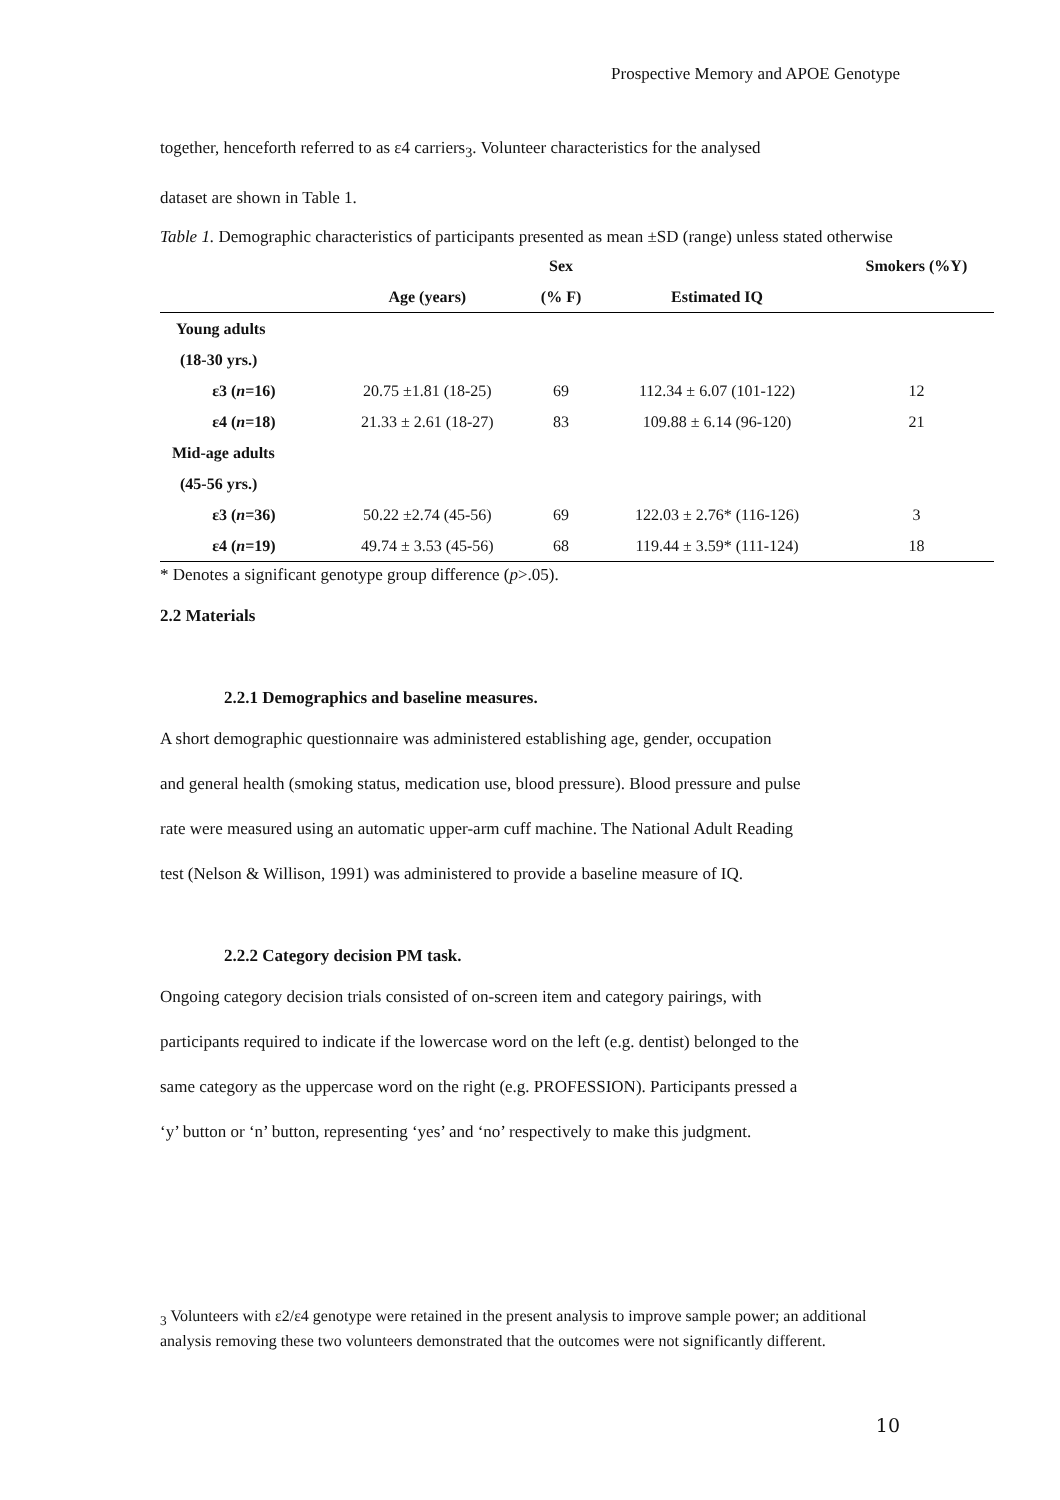Prospective Memory and APOE Genotype
together, henceforth referred to as ε4 carriers<sub>3</sub>. Volunteer characteristics for the analysed
dataset are shown in Table 1.
Table 1. Demographic characteristics of participants presented as mean ±SD (range) unless stated otherwise
| | | Sex | | Smokers (%Y) |
| --- | --- | --- | --- | --- |
| | Age (years) | (% F) | Estimated IQ | |
| Young adults | | | | |
| (18-30 yrs.) | | | | |
| ε3 ( n =16) | 20.75 ±1.81 (18-25) | 69 | 112.34 ± 6.07 (101-122) | 12 |
| ε4 ( n =18) | 21.33 ± 2.61 (18-27) | 83 | 109.88 ± 6.14 (96-120) | 21 |
| Mid-age adults | | | | |
| (45-56 yrs.) | | | | |
| ε3 ( n =36) | 50.22 ±2.74 (45-56) | 69 | 122.03 ± 2.76* (116-126) | 3 |
| ε4 ( n =19) | 49.74 ± 3.53 (45-56) | 68 | 119.44 ± 3.59* (111-124) | 18 |
* Denotes a significant genotype group difference (p>.05).
2.2 Materials
2.2.1 Demographics and baseline measures.
A short demographic questionnaire was administered establishing age, gender, occupation
and general health (smoking status, medication use, blood pressure). Blood pressure and pulse
rate were measured using an automatic upper-arm cuff machine. The National Adult Reading
test (Nelson & Willison, 1991) was administered to provide a baseline measure of IQ.
2.2.2 Category decision PM task.
Ongoing category decision trials consisted of on-screen item and category pairings, with
participants required to indicate if the lowercase word on the left (e.g. dentist) belonged to the
same category as the uppercase word on the right (e.g. PROFESSION). Participants pressed a
‘y’ button or ‘n’ button, representing ‘yes’ and ‘no’ respectively to make this judgment.
<sub>3</sub> Volunteers with ε2/ε4 genotype were retained in the present analysis to improve sample power; an additional analysis removing these two volunteers demonstrated that the outcomes were not significantly different.
10